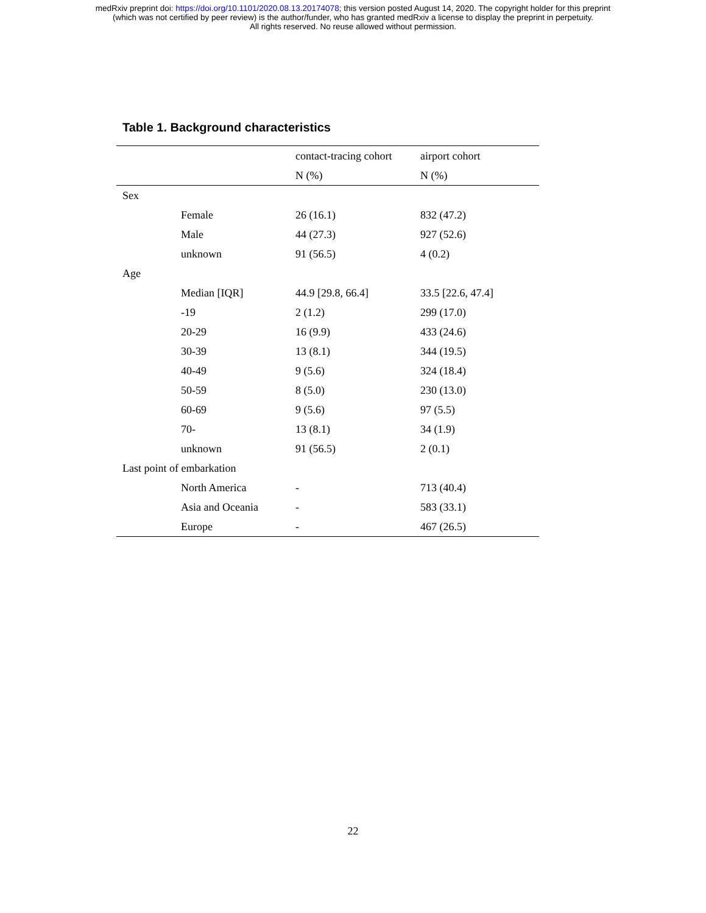medRxiv preprint doi: https://doi.org/10.1101/2020.08.13.20174078; this version posted August 14, 2020. The copyright holder for this preprint
(which was not certified by peer review) is the author/funder, who has granted medRxiv a license to display the preprint in perpetuity.
All rights reserved. No reuse allowed without permission.
Table 1. Background characteristics
| | | contact-tracing cohort | airport cohort |
| --- | --- | --- | --- |
| | | N (%) | N (%) |
| Sex | | | |
| | Female | 26 (16.1) | 832 (47.2) |
| | Male | 44 (27.3) | 927 (52.6) |
| | unknown | 91 (56.5) | 4 (0.2) |
| Age | | | |
| | Median [IQR] | 44.9 [29.8, 66.4] | 33.5 [22.6, 47.4] |
| | -19 | 2 (1.2) | 299 (17.0) |
| | 20-29 | 16 (9.9) | 433 (24.6) |
| | 30-39 | 13 (8.1) | 344 (19.5) |
| | 40-49 | 9 (5.6) | 324 (18.4) |
| | 50-59 | 8 (5.0) | 230 (13.0) |
| | 60-69 | 9 (5.6) | 97 (5.5) |
| | 70- | 13 (8.1) | 34 (1.9) |
| | unknown | 91 (56.5) | 2 (0.1) |
| Last point of embarkation | | | |
| | North America | - | 713 (40.4) |
| | Asia and Oceania | - | 583 (33.1) |
| | Europe | - | 467 (26.5) |
22